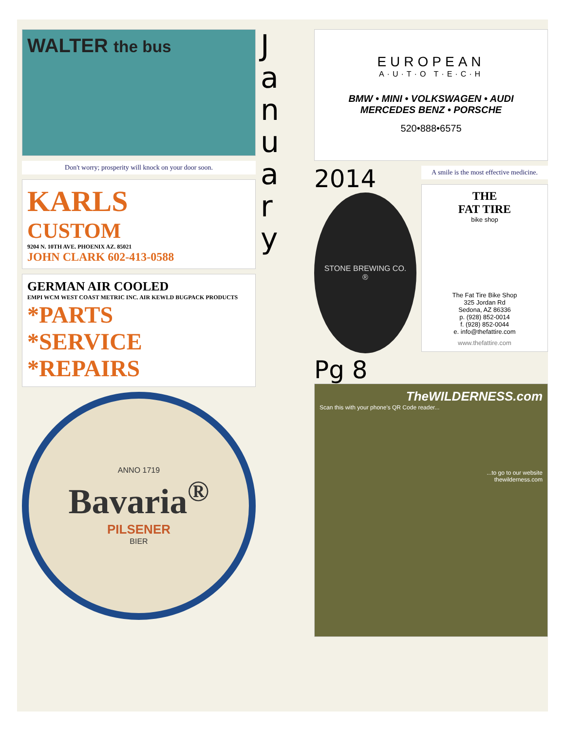WALTER the bus
Don't worry; prosperity will knock on your door soon.
KARLS
CUSTOM
9204 N. 10TH AVE. PHOENIX AZ. 85021
JOHN CLARK 602-413-0588
GERMAN AIR COOLED
EMPI WCM WEST COAST METRIC INC. AIR KEWLD BUGPACK PRODUCTS
*PARTS
*SERVICE
*REPAIRS
ANNO 1719
Bavaria<sup>®</sup>
PILSENER
BIER
J
a
n
u
a
r
y
EUROPEAN
A·U·T·O T·E·C·H
BMW • MINI • VOLKSWAGEN • AUDI
MERCEDES BENZ • PORSCHE
520•888•6575
2014
STONE BREWING CO.
®
A smile is the most effective medicine.
THE
FAT TIRE
bike shop
The Fat Tire Bike Shop
325 Jordan Rd
Sedona, AZ 86336
p. (928) 852-0014
f. (928) 852-0044
e. info@thefattire.com
www.thefattire.com
Pg 8
TheWILDERNESS.com
Scan this with your phone's QR Code reader...
...to go to our website
thewilderness.com